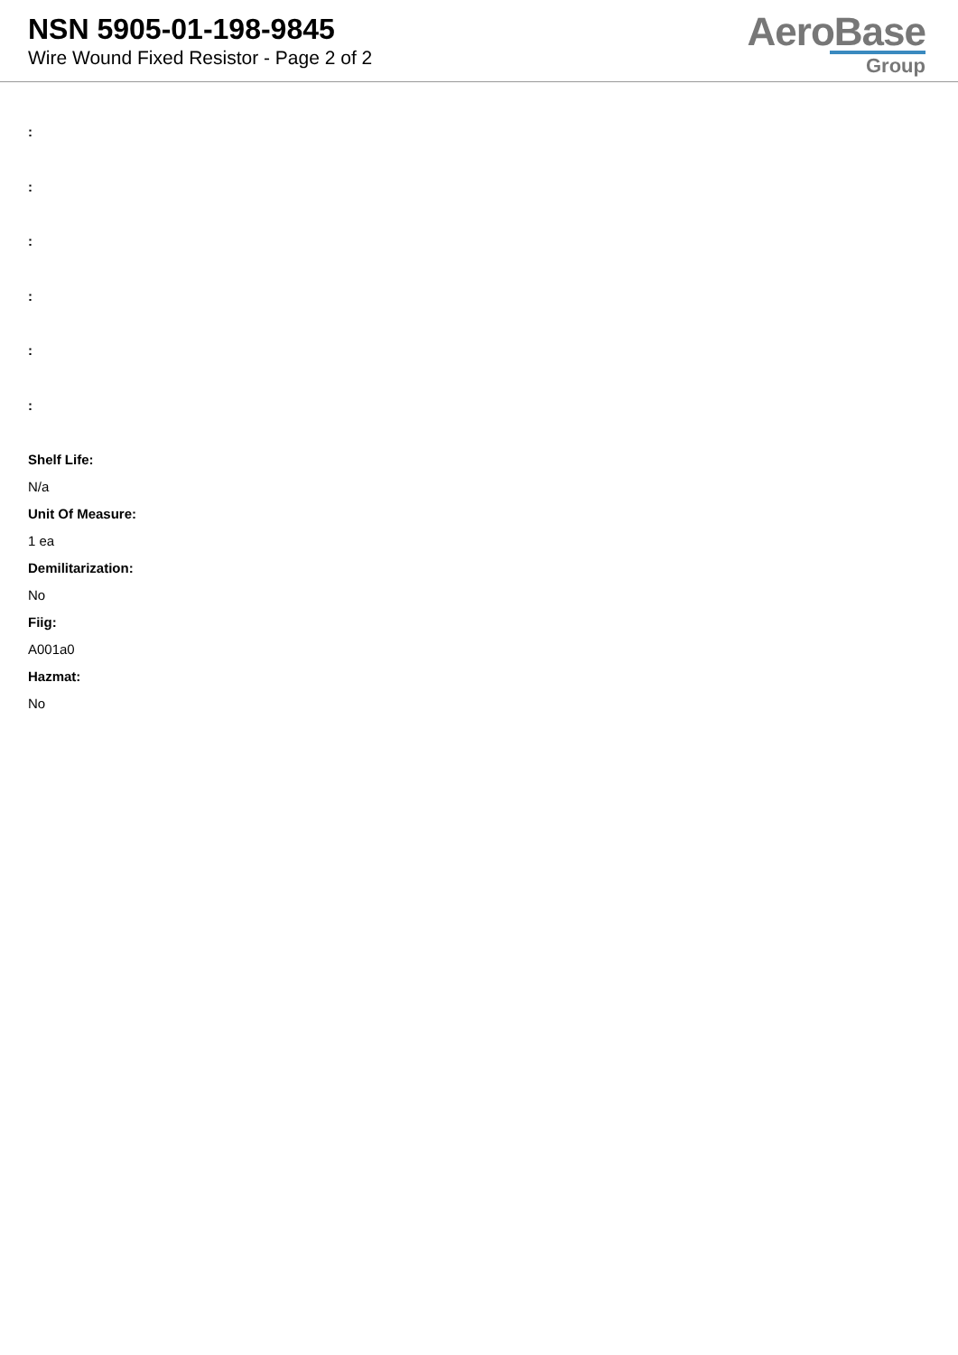NSN 5905-01-198-9845
Wire Wound Fixed Resistor - Page 2 of 2
AeroBase
Group
:
:
:
:
:
:
Shelf Life:
N/a
Unit Of Measure:
1 ea
Demilitarization:
No
Fiig:
A001a0
Hazmat:
No